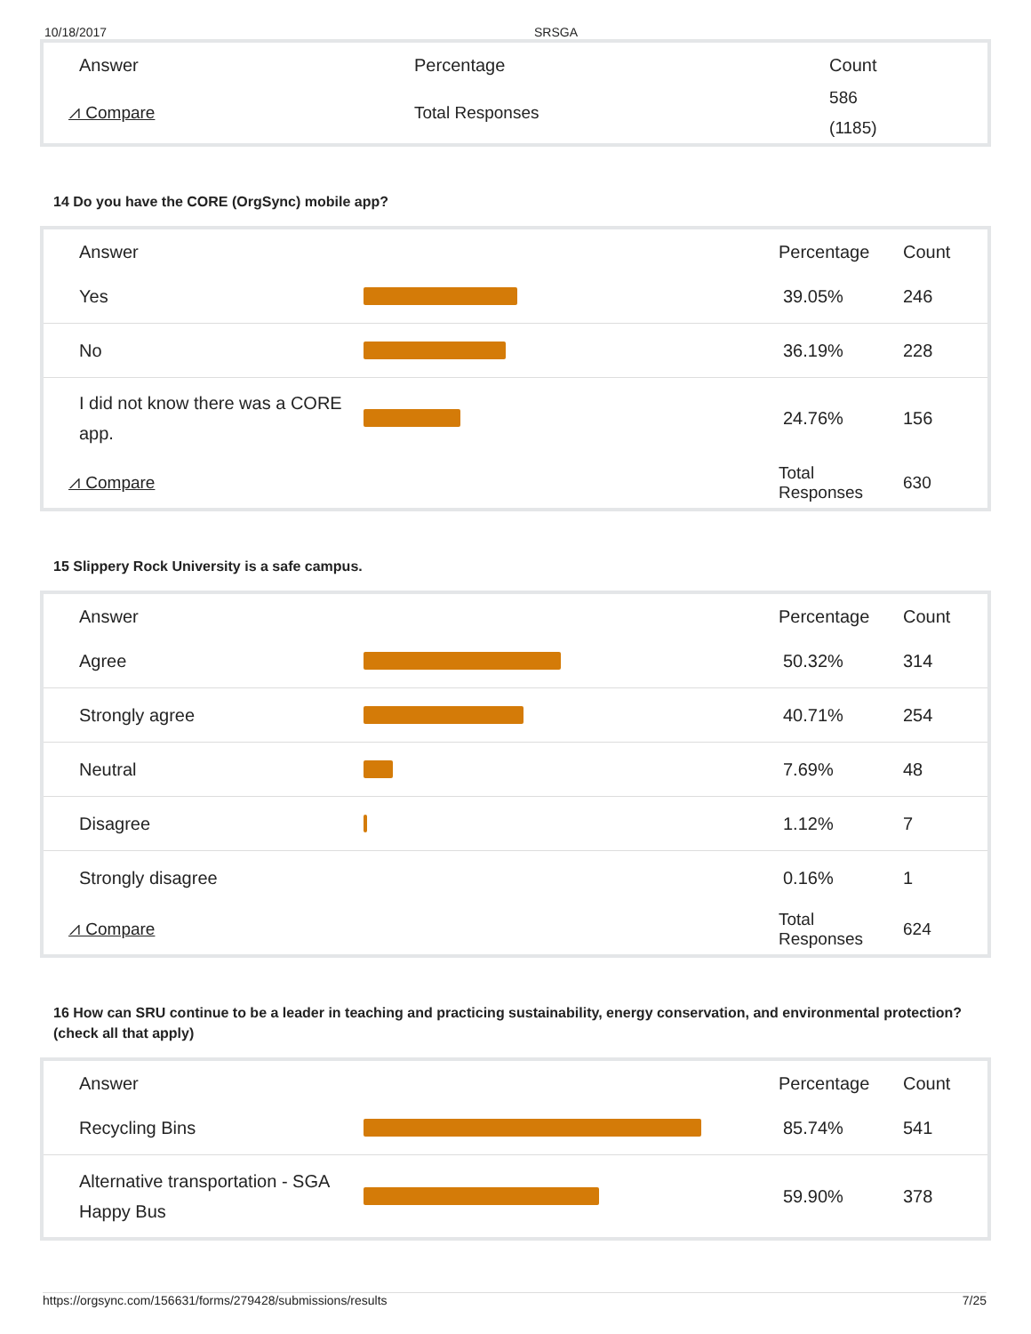10/18/2017 SRSGA
| Answer | | Percentage | Count |
| --- | --- | --- | --- |
| ⩘ Compare | | Total Responses | 586 (1185) |
14 Do you have the CORE (OrgSync) mobile app?
| Answer | | Percentage | Count |
| --- | --- | --- | --- |
| Yes | | 39.05% | 246 |
| No | | 36.19% | 228 |
| I did not know there was a CORE app. | | 24.76% | 156 |
| ⩘ Compare | | Total Responses | 630 |
15 Slippery Rock University is a safe campus.
| Answer | | Percentage | Count |
| --- | --- | --- | --- |
| Agree | | 50.32% | 314 |
| Strongly agree | | 40.71% | 254 |
| Neutral | | 7.69% | 48 |
| Disagree | | 1.12% | 7 |
| Strongly disagree | | 0.16% | 1 |
| ⩘ Compare | | Total Responses | 624 |
16 How can SRU continue to be a leader in teaching and practicing sustainability, energy conservation, and environmental protection? (check all that apply)
| Answer | | Percentage | Count |
| --- | --- | --- | --- |
| Recycling Bins | | 85.74% | 541 |
| Alternative transportation - SGA Happy Bus | | 59.90% | 378 |
https://orgsync.com/156631/forms/279428/submissions/results 7/25